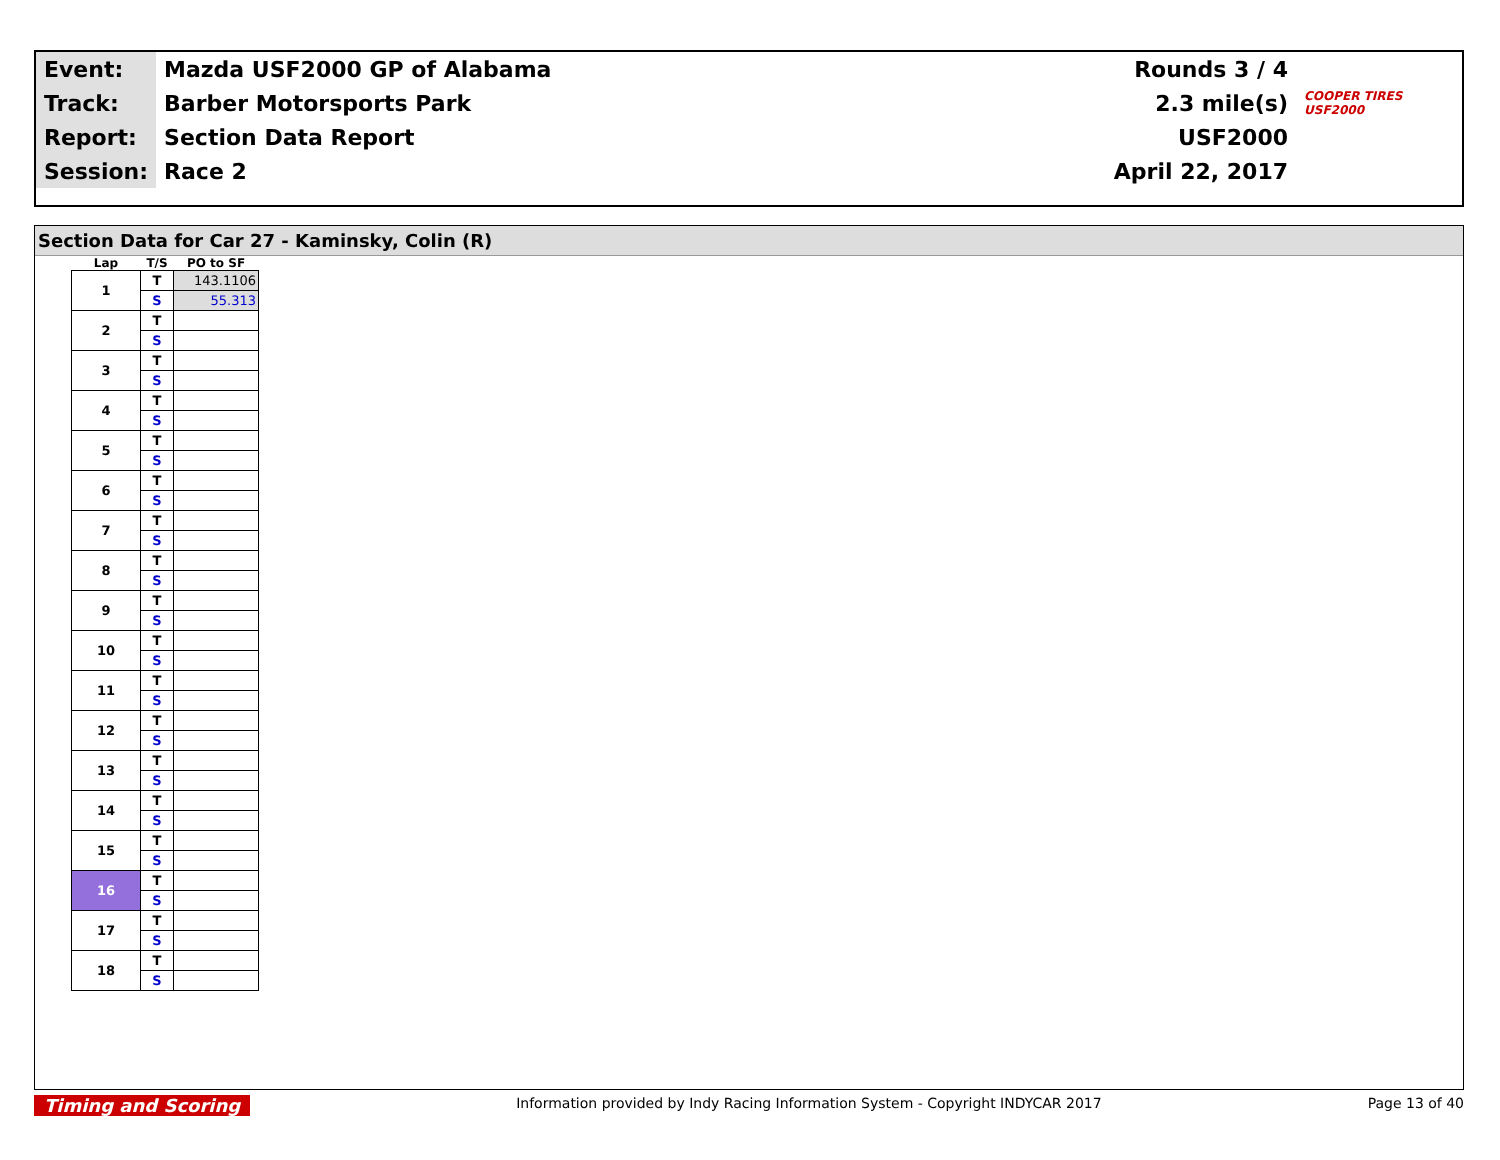| Event: | Mazda USF2000 GP of Alabama | Rounds 3 / 4 | |
| Track: | Barber Motorsports Park | 2.3 mile(s) | COOPER TIRES USF2000 |
| Report: | Section Data Report | USF2000 | |
| Session: | Race 2 | April 22, 2017 | |
Section Data for Car 27 - Kaminsky, Colin (R)
| Lap | T/S | PO to SF |
| --- | --- | --- |
| 1 | T | 143.1106 |
| | S | 55.313 |
| 2 | T | |
| | S | |
| 3 | T | |
| | S | |
| 4 | T | |
| | S | |
| 5 | T | |
| | S | |
| 6 | T | |
| | S | |
| 7 | T | |
| | S | |
| 8 | T | |
| | S | |
| 9 | T | |
| | S | |
| 10 | T | |
| | S | |
| 11 | T | |
| | S | |
| 12 | T | |
| | S | |
| 13 | T | |
| | S | |
| 14 | T | |
| | S | |
| 15 | T | |
| | S | |
| 16 | T | |
| | S | |
| 17 | T | |
| | S | |
| 18 | T | |
| | S | |
Timing and Scoring Information provided by Indy Racing Information System - Copyright INDYCAR 2017 Page 13 of 40